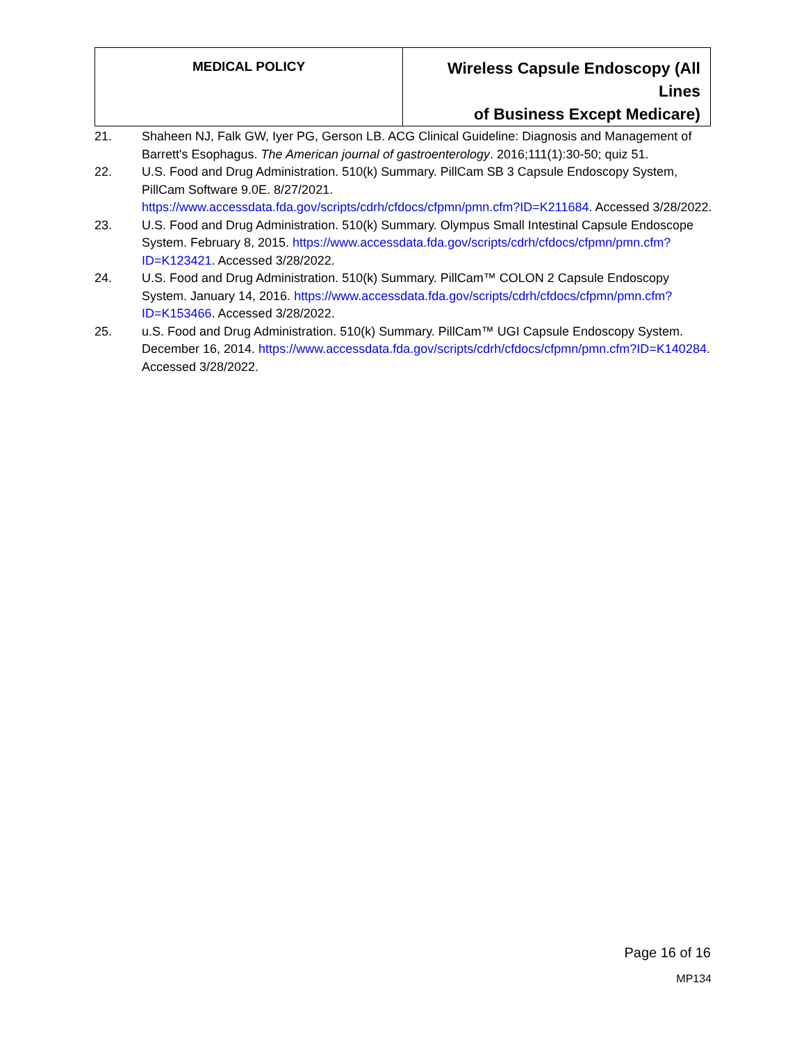| MEDICAL POLICY | Wireless Capsule Endoscopy (All Lines of Business Except Medicare) |
21. Shaheen NJ, Falk GW, Iyer PG, Gerson LB. ACG Clinical Guideline: Diagnosis and Management of Barrett's Esophagus. The American journal of gastroenterology. 2016;111(1):30-50; quiz 51.
22. U.S. Food and Drug Administration. 510(k) Summary. PillCam SB 3 Capsule Endoscopy System, PillCam Software 9.0E. 8/27/2021. https://www.accessdata.fda.gov/scripts/cdrh/cfdocs/cfpmn/pmn.cfm?ID=K211684. Accessed 3/28/2022.
23. U.S. Food and Drug Administration. 510(k) Summary. Olympus Small Intestinal Capsule Endoscope System. February 8, 2015. https://www.accessdata.fda.gov/scripts/cdrh/cfdocs/cfpmn/pmn.cfm?ID=K123421. Accessed 3/28/2022.
24. U.S. Food and Drug Administration. 510(k) Summary. PillCam™ COLON 2 Capsule Endoscopy System. January 14, 2016. https://www.accessdata.fda.gov/scripts/cdrh/cfdocs/cfpmn/pmn.cfm?ID=K153466. Accessed 3/28/2022.
25. u.S. Food and Drug Administration. 510(k) Summary. PillCam™ UGI Capsule Endoscopy System. December 16, 2014. https://www.accessdata.fda.gov/scripts/cdrh/cfdocs/cfpmn/pmn.cfm?ID=K140284. Accessed 3/28/2022.
Page 16 of 16
MP134